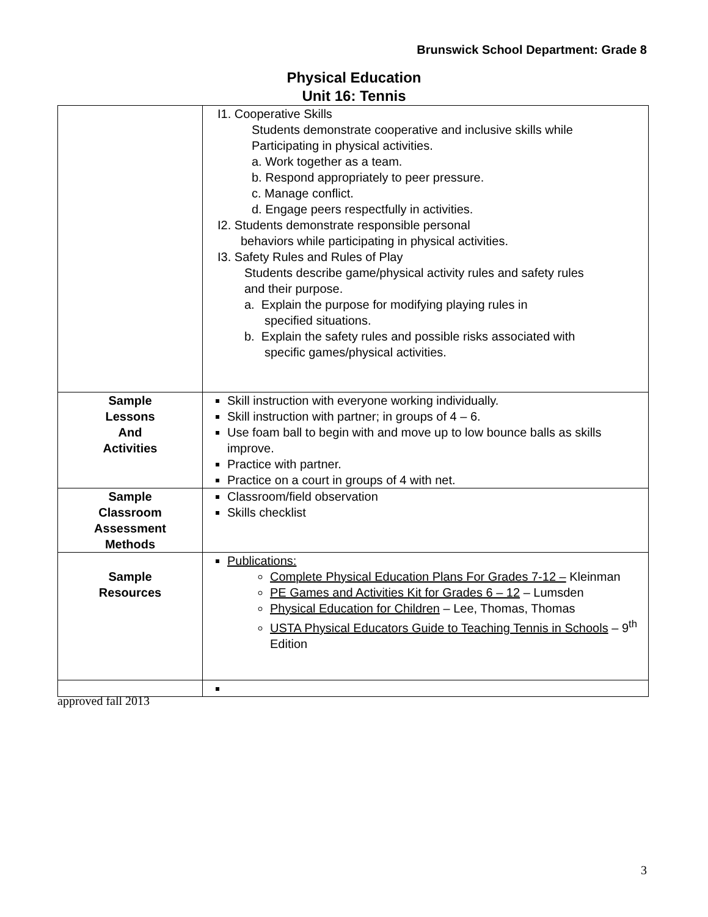Brunswick School Department: Grade 8
Physical Education
Unit 16: Tennis
| | I1. Cooperative Skills Students demonstrate cooperative and inclusive skills while Participating in physical activities. a. Work together as a team. b. Respond appropriately to peer pressure. c. Manage conflict. d. Engage peers respectfully in activities. I2. Students demonstrate responsible personal behaviors while participating in physical activities. I3. Safety Rules and Rules of Play Students describe game/physical activity rules and safety rules and their purpose. a. Explain the purpose for modifying playing rules in specified situations. b. Explain the safety rules and possible risks associated with specific games/physical activities. |
| Sample Lessons And Activities | Skill instruction with everyone working individually. Skill instruction with partner; in groups of 4 – 6. Use foam ball to begin with and move up to low bounce balls as skills improve. Practice with partner. Practice on a court in groups of 4 with net. |
| Sample Classroom Assessment Methods | Classroom/field observation Skills checklist |
| Sample Resources | Publications: Complete Physical Education Plans For Grades 7-12 – Kleinman PE Games and Activities Kit for Grades 6 – 12 – Lumsden Physical Education for Children – Lee, Thomas, Thomas USTA Physical Educators Guide to Teaching Tennis in Schools – 9<sup>th</sup> Edition |
approved fall 2013
3